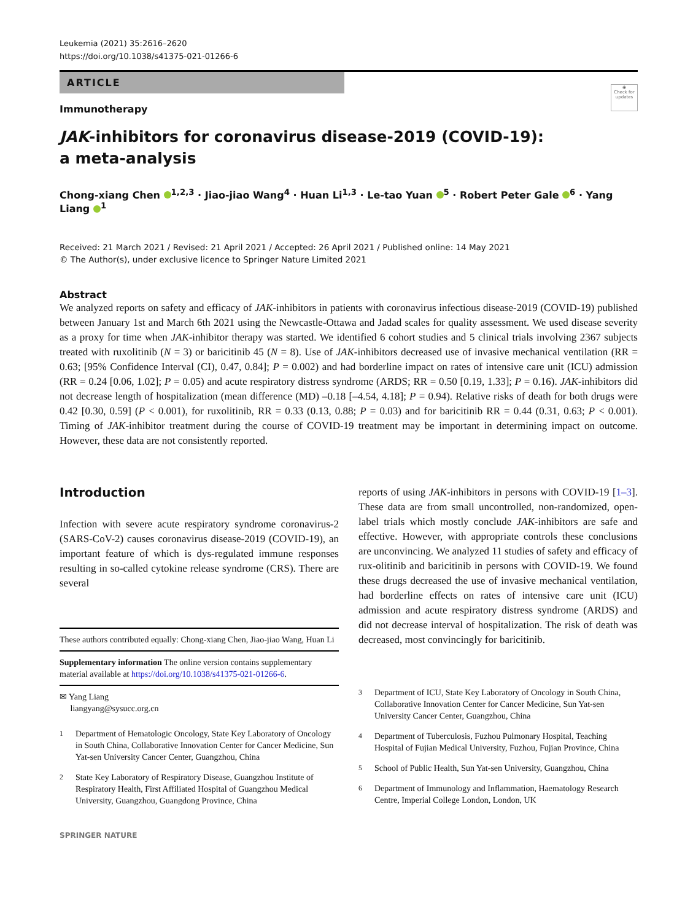Leukemia (2021) 35:2616–2620
https://doi.org/10.1038/s41375-021-01266-6
◉
Check for updates
ARTICLE
Immunotherapy
JAK-inhibitors for coronavirus disease-2019 (COVID-19):
a meta-analysis
Chong-xiang Chen <sup>1,2,3</sup> · Jiao-jiao Wang<sup>4</sup> · Huan Li<sup>1,3</sup> · Le-tao Yuan <sup>5</sup> · Robert Peter Gale <sup>6</sup> · Yang Liang <sup>1</sup>
Received: 21 March 2021 / Revised: 21 April 2021 / Accepted: 26 April 2021 / Published online: 14 May 2021
© The Author(s), under exclusive licence to Springer Nature Limited 2021
Abstract
We analyzed reports on safety and efficacy of JAK-inhibitors in patients with coronavirus infectious disease-2019 (COVID-19) published between January 1st and March 6th 2021 using the Newcastle-Ottawa and Jadad scales for quality assessment. We used disease severity as a proxy for time when JAK-inhibitor therapy was started. We identified 6 cohort studies and 5 clinical trials involving 2367 subjects treated with ruxolitinib (N = 3) or baricitinib 45 (N = 8). Use of JAK-inhibitors decreased use of invasive mechanical ventilation (RR = 0.63; [95% Confidence Interval (CI), 0.47, 0.84]; P = 0.002) and had borderline impact on rates of intensive care unit (ICU) admission (RR = 0.24 [0.06, 1.02]; P = 0.05) and acute respiratory distress syndrome (ARDS; RR = 0.50 [0.19, 1.33]; P = 0.16). JAK-inhibitors did not decrease length of hospitalization (mean difference (MD) –0.18 [–4.54, 4.18]; P = 0.94). Relative risks of death for both drugs were 0.42 [0.30, 0.59] (P < 0.001), for ruxolitinib, RR = 0.33 (0.13, 0.88; P = 0.03) and for baricitinib RR = 0.44 (0.31, 0.63; P < 0.001). Timing of JAK-inhibitor treatment during the course of COVID-19 treatment may be important in determining impact on outcome. However, these data are not consistently reported.
Introduction
Infection with severe acute respiratory syndrome coronavirus-2 (SARS-CoV-2) causes coronavirus disease-2019 (COVID-19), an important feature of which is dys-regulated immune responses resulting in so-called cytokine release syndrome (CRS). There are several
These authors contributed equally: Chong-xiang Chen, Jiao-jiao Wang, Huan Li
Supplementary information The online version contains supplementary material available at https://doi.org/10.1038/s41375-021-01266-6.
✉ Yang Liang
liangyang@sysucc.org.cn
<sup>1</sup> Department of Hematologic Oncology, State Key Laboratory of Oncology in South China, Collaborative Innovation Center for Cancer Medicine, Sun Yat-sen University Cancer Center, Guangzhou, China
<sup>2</sup> State Key Laboratory of Respiratory Disease, Guangzhou Institute of Respiratory Health, First Affiliated Hospital of Guangzhou Medical University, Guangzhou, Guangdong Province, China
reports of using JAK-inhibitors in persons with COVID-19 [1–3]. These data are from small uncontrolled, non-randomized, open-label trials which mostly conclude JAK-inhibitors are safe and effective. However, with appropriate controls these conclusions are unconvincing. We analyzed 11 studies of safety and efficacy of rux-olitinib and baricitinib in persons with COVID-19. We found these drugs decreased the use of invasive mechanical ventilation, had borderline effects on rates of intensive care unit (ICU) admission and acute respiratory distress syndrome (ARDS) and did not decrease interval of hospitalization. The risk of death was decreased, most convincingly for baricitinib.
<sup>3</sup> Department of ICU, State Key Laboratory of Oncology in South China, Collaborative Innovation Center for Cancer Medicine, Sun Yat-sen University Cancer Center, Guangzhou, China
<sup>4</sup> Department of Tuberculosis, Fuzhou Pulmonary Hospital, Teaching Hospital of Fujian Medical University, Fuzhou, Fujian Province, China
<sup>5</sup> School of Public Health, Sun Yat-sen University, Guangzhou, China
<sup>6</sup> Department of Immunology and Inflammation, Haematology Research Centre, Imperial College London, London, UK
SPRINGER NATURE